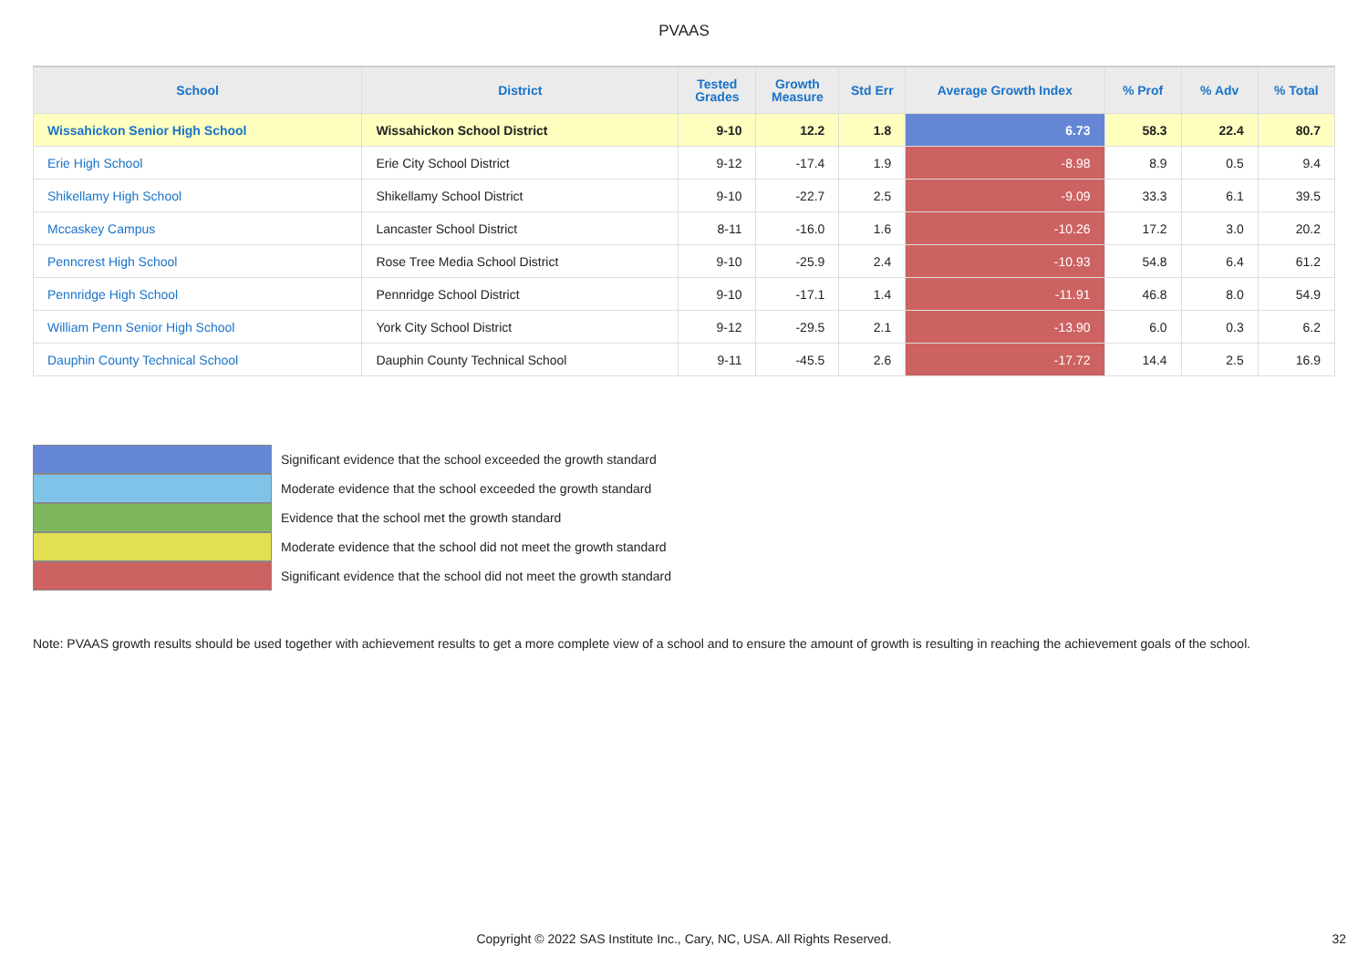PVAAS
| School | District | Tested Grades | Growth Measure | Std Err | Average Growth Index | % Prof | % Adv | % Total |
| --- | --- | --- | --- | --- | --- | --- | --- | --- |
| Wissahickon Senior High School | Wissahickon School District | 9-10 | 12.2 | 1.8 | 6.73 | 58.3 | 22.4 | 80.7 |
| Erie High School | Erie City School District | 9-12 | -17.4 | 1.9 | -8.98 | 8.9 | 0.5 | 9.4 |
| Shikellamy High School | Shikellamy School District | 9-10 | -22.7 | 2.5 | -9.09 | 33.3 | 6.1 | 39.5 |
| Mccaskey Campus | Lancaster School District | 8-11 | -16.0 | 1.6 | -10.26 | 17.2 | 3.0 | 20.2 |
| Penncrest High School | Rose Tree Media School District | 9-10 | -25.9 | 2.4 | -10.93 | 54.8 | 6.4 | 61.2 |
| Pennridge High School | Pennridge School District | 9-10 | -17.1 | 1.4 | -11.91 | 46.8 | 8.0 | 54.9 |
| William Penn Senior High School | York City School District | 9-12 | -29.5 | 2.1 | -13.90 | 6.0 | 0.3 | 6.2 |
| Dauphin County Technical School | Dauphin County Technical School | 9-11 | -45.5 | 2.6 | -17.72 | 14.4 | 2.5 | 16.9 |
Significant evidence that the school exceeded the growth standard
Moderate evidence that the school exceeded the growth standard
Evidence that the school met the growth standard
Moderate evidence that the school did not meet the growth standard
Significant evidence that the school did not meet the growth standard
Note: PVAAS growth results should be used together with achievement results to get a more complete view of a school and to ensure the amount of growth is resulting in reaching the achievement goals of the school.
Copyright © 2022 SAS Institute Inc., Cary, NC, USA. All Rights Reserved. 32